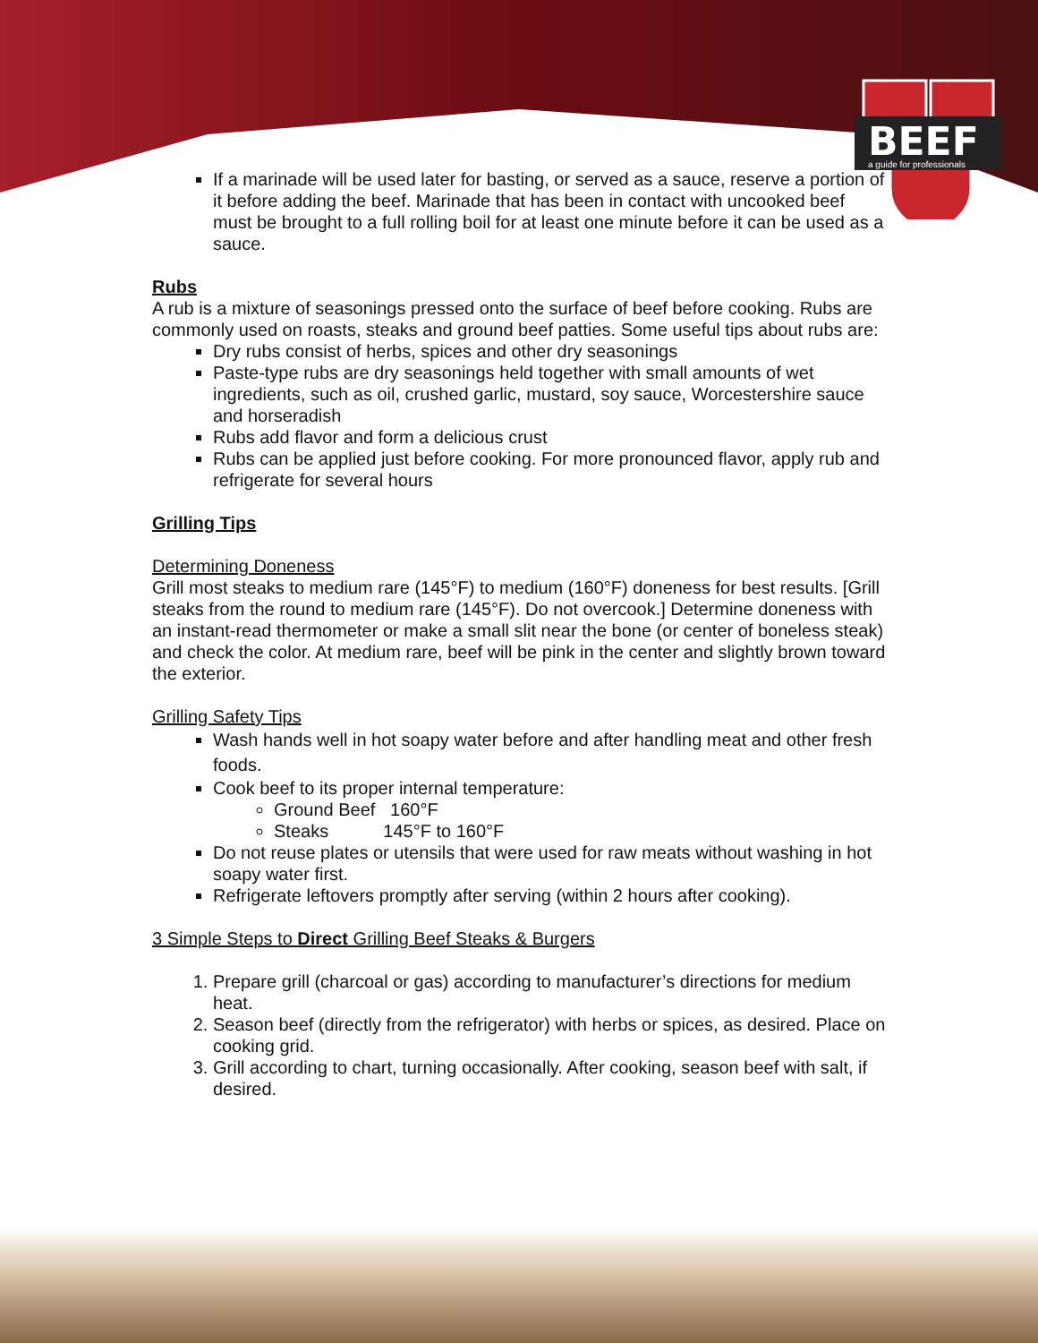BEEF
a guide for professionals
If a marinade will be used later for basting, or served as a sauce, reserve a portion of it before adding the beef. Marinade that has been in contact with uncooked beef must be brought to a full rolling boil for at least one minute before it can be used as a sauce.
Rubs
A rub is a mixture of seasonings pressed onto the surface of beef before cooking. Rubs are commonly used on roasts, steaks and ground beef patties. Some useful tips about rubs are:
Dry rubs consist of herbs, spices and other dry seasonings
Paste-type rubs are dry seasonings held together with small amounts of wet ingredients, such as oil, crushed garlic, mustard, soy sauce, Worcestershire sauce and horseradish
Rubs add flavor and form a delicious crust
Rubs can be applied just before cooking. For more pronounced flavor, apply rub and refrigerate for several hours
Grilling Tips
Determining Doneness
Grill most steaks to medium rare (145°F) to medium (160°F) doneness for best results. [Grill steaks from the round to medium rare (145°F). Do not overcook.] Determine doneness with an instant-read thermometer or make a small slit near the bone (or center of boneless steak) and check the color. At medium rare, beef will be pink in the center and slightly brown toward the exterior.
Grilling Safety Tips
Wash hands well in hot soapy water before and after handling meat and other fresh foods.
Cook beef to its proper internal temperature:
Ground Beef 160°F
Steaks 145°F to 160°F
Do not reuse plates or utensils that were used for raw meats without washing in hot soapy water first.
Refrigerate leftovers promptly after serving (within 2 hours after cooking).
3 Simple Steps to Direct Grilling Beef Steaks & Burgers
1. Prepare grill (charcoal or gas) according to manufacturer’s directions for medium heat.
2. Season beef (directly from the refrigerator) with herbs or spices, as desired. Place on cooking grid.
3. Grill according to chart, turning occasionally. After cooking, season beef with salt, if desired.